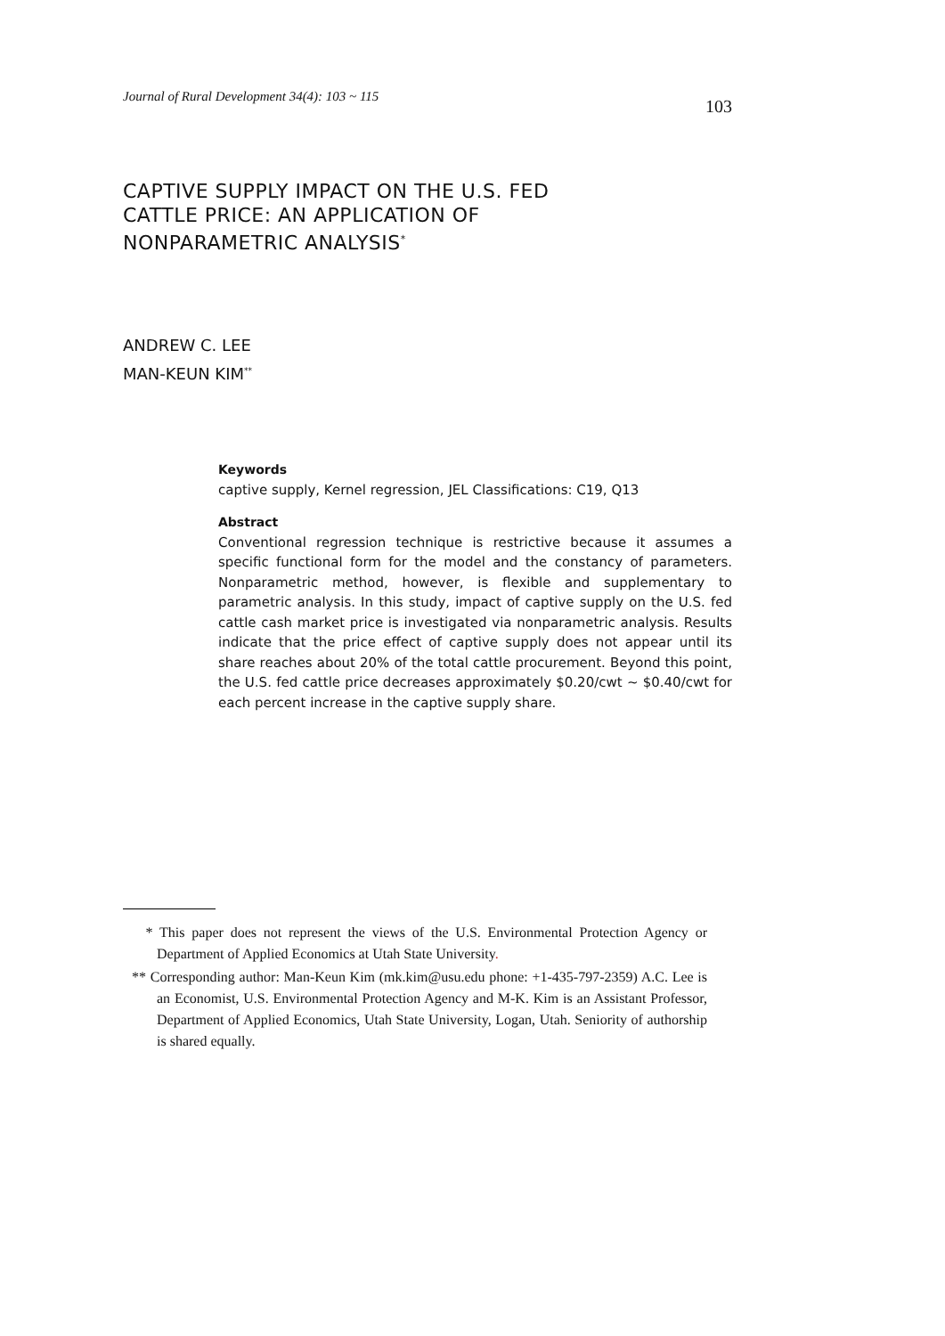Journal of Rural Development 34(4): 103 ~ 115 103
CAPTIVE SUPPLY IMPACT ON THE U.S. FED
CATTLE PRICE: AN APPLICATION OF
NONPARAMETRIC ANALYSIS<sup>*</sup>
ANDREW C. LEE
MAN-KEUN KIM<sup>**</sup>
Keywords
captive supply, Kernel regression, JEL Classifications: C19, Q13
Abstract
Conventional regression technique is restrictive because it assumes a specific functional form for the model and the constancy of parameters. Nonparametric method, however, is flexible and supplementary to parametric analysis. In this study, impact of captive supply on the U.S. fed cattle cash market price is investigated via nonparametric analysis. Results indicate that the price effect of captive supply does not appear until its share reaches about 20% of the total cattle procurement. Beyond this point, the U.S. fed cattle price decreases approximately $0.20/cwt ~ $0.40/cwt for each percent increase in the captive supply share.
* This paper does not represent the views of the U.S. Environmental Protection Agency or Department of Applied Economics at Utah State University.
** Corresponding author: Man-Keun Kim (mk.kim@usu.edu phone: +1-435-797-2359) A.C. Lee is an Economist, U.S. Environmental Protection Agency and M-K. Kim is an Assistant Professor, Department of Applied Economics, Utah State University, Logan, Utah. Seniority of authorship is shared equally.